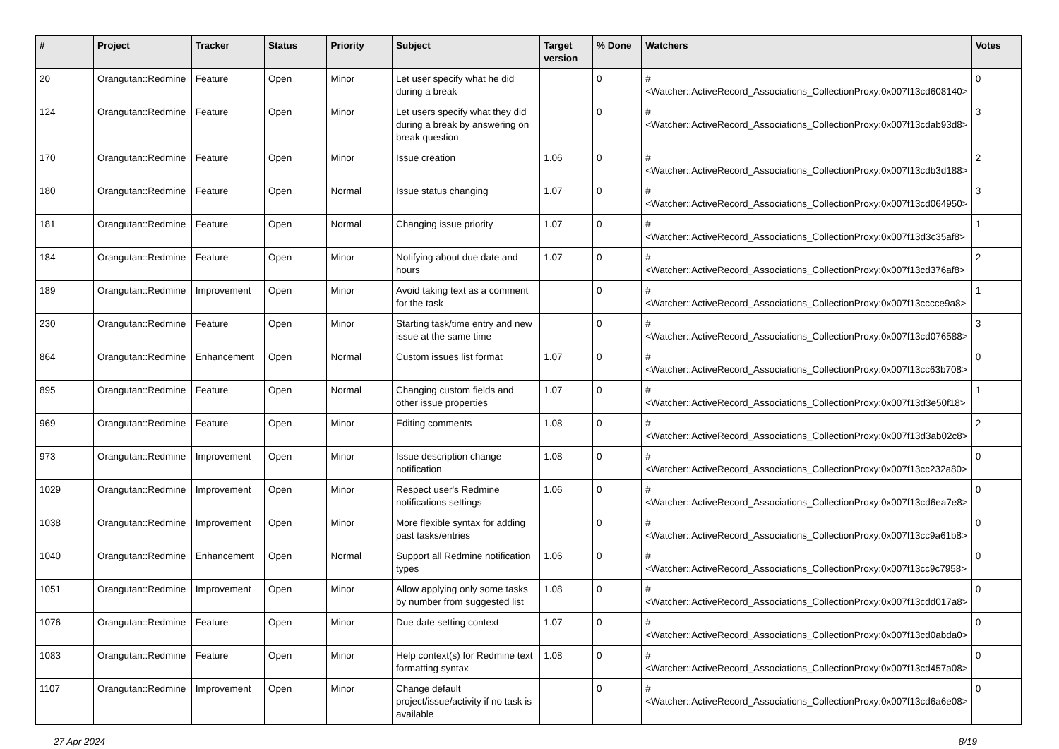| # | Project | Tracker | Status | Priority | Subject | Target version | % Done | Watchers | Votes |
| --- | --- | --- | --- | --- | --- | --- | --- | --- | --- |
| 20 | Orangutan::Redmine | Feature | Open | Minor | Let user specify what he did during a break | | 0 | #<Watcher::ActiveRecord_Associations_CollectionProxy:0x007f13cd608140> | 0 |
| 124 | Orangutan::Redmine | Feature | Open | Minor | Let users specify what they did during a break by answering on break question | | 0 | #<Watcher::ActiveRecord_Associations_CollectionProxy:0x007f13cdab93d8> | 3 |
| 170 | Orangutan::Redmine | Feature | Open | Minor | Issue creation | 1.06 | 0 | #<Watcher::ActiveRecord_Associations_CollectionProxy:0x007f13cdb3d188> | 2 |
| 180 | Orangutan::Redmine | Feature | Open | Normal | Issue status changing | 1.07 | 0 | #<Watcher::ActiveRecord_Associations_CollectionProxy:0x007f13cd064950> | 3 |
| 181 | Orangutan::Redmine | Feature | Open | Normal | Changing issue priority | 1.07 | 0 | #<Watcher::ActiveRecord_Associations_CollectionProxy:0x007f13d3c35af8> | 1 |
| 184 | Orangutan::Redmine | Feature | Open | Minor | Notifying about due date and hours | 1.07 | 0 | #<Watcher::ActiveRecord_Associations_CollectionProxy:0x007f13cd376af8> | 2 |
| 189 | Orangutan::Redmine | Improvement | Open | Minor | Avoid taking text as a comment for the task | | 0 | #<Watcher::ActiveRecord_Associations_CollectionProxy:0x007f13cccce9a8> | 1 |
| 230 | Orangutan::Redmine | Feature | Open | Minor | Starting task/time entry and new issue at the same time | | 0 | #<Watcher::ActiveRecord_Associations_CollectionProxy:0x007f13cd076588> | 3 |
| 864 | Orangutan::Redmine | Enhancement | Open | Normal | Custom issues list format | 1.07 | 0 | #<Watcher::ActiveRecord_Associations_CollectionProxy:0x007f13cc63b708> | 0 |
| 895 | Orangutan::Redmine | Feature | Open | Normal | Changing custom fields and other issue properties | 1.07 | 0 | #<Watcher::ActiveRecord_Associations_CollectionProxy:0x007f13d3e50f18> | 1 |
| 969 | Orangutan::Redmine | Feature | Open | Minor | Editing comments | 1.08 | 0 | #<Watcher::ActiveRecord_Associations_CollectionProxy:0x007f13d3ab02c8> | 2 |
| 973 | Orangutan::Redmine | Improvement | Open | Minor | Issue description change notification | 1.08 | 0 | #<Watcher::ActiveRecord_Associations_CollectionProxy:0x007f13cc232a80> | 0 |
| 1029 | Orangutan::Redmine | Improvement | Open | Minor | Respect user's Redmine notifications settings | 1.06 | 0 | #<Watcher::ActiveRecord_Associations_CollectionProxy:0x007f13cd6ea7e8> | 0 |
| 1038 | Orangutan::Redmine | Improvement | Open | Minor | More flexible syntax for adding past tasks/entries | | 0 | #<Watcher::ActiveRecord_Associations_CollectionProxy:0x007f13cc9a61b8> | 0 |
| 1040 | Orangutan::Redmine | Enhancement | Open | Normal | Support all Redmine notification types | 1.06 | 0 | #<Watcher::ActiveRecord_Associations_CollectionProxy:0x007f13cc9c7958> | 0 |
| 1051 | Orangutan::Redmine | Improvement | Open | Minor | Allow applying only some tasks by number from suggested list | 1.08 | 0 | #<Watcher::ActiveRecord_Associations_CollectionProxy:0x007f13cdd017a8> | 0 |
| 1076 | Orangutan::Redmine | Feature | Open | Minor | Due date setting context | 1.07 | 0 | #<Watcher::ActiveRecord_Associations_CollectionProxy:0x007f13cd0abda0> | 0 |
| 1083 | Orangutan::Redmine | Feature | Open | Minor | Help context(s) for Redmine text formatting syntax | 1.08 | 0 | #<Watcher::ActiveRecord_Associations_CollectionProxy:0x007f13cd457a08> | 0 |
| 1107 | Orangutan::Redmine | Improvement | Open | Minor | Change default project/issue/activity if no task is available | | 0 | #<Watcher::ActiveRecord_Associations_CollectionProxy:0x007f13cd6a6e08> | 0 |
27 Apr 2024 8/19